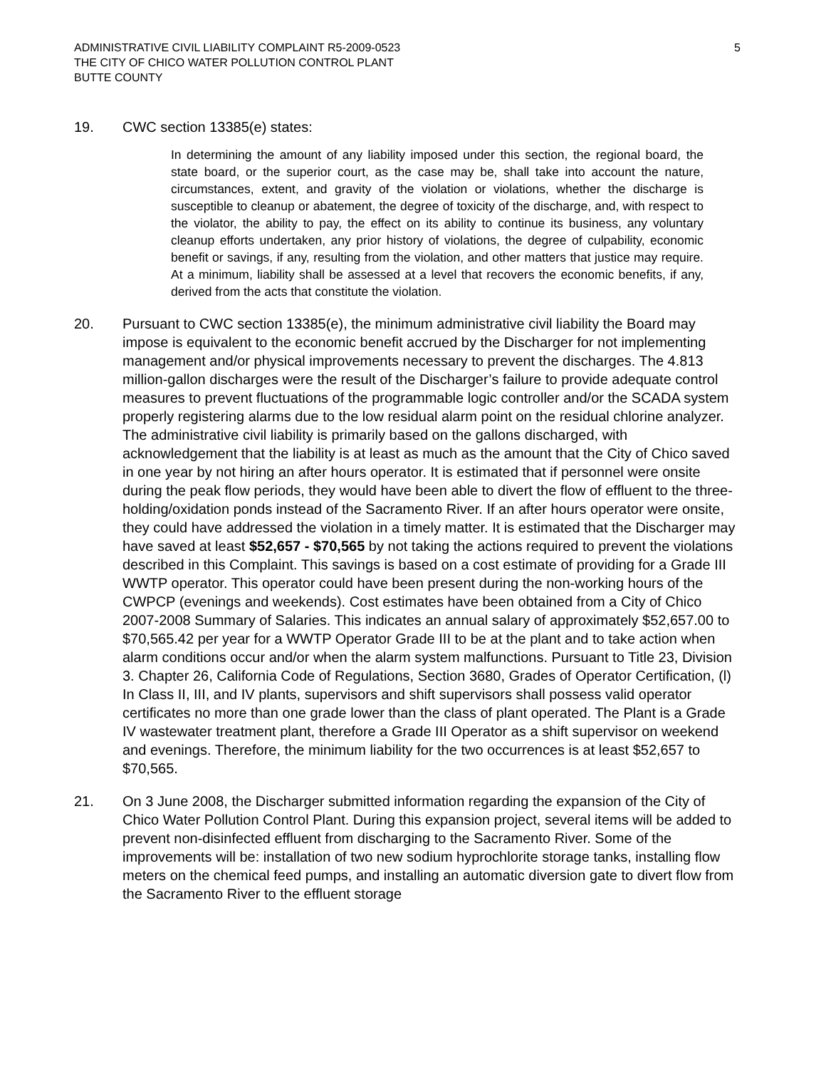ADMINISTRATIVE CIVIL LIABILITY COMPLAINT R5-2009-0523
THE CITY OF CHICO WATER POLLUTION CONTROL PLANT
BUTTE COUNTY
5
19. CWC section 13385(e) states:
In determining the amount of any liability imposed under this section, the regional board, the state board, or the superior court, as the case may be, shall take into account the nature, circumstances, extent, and gravity of the violation or violations, whether the discharge is susceptible to cleanup or abatement, the degree of toxicity of the discharge, and, with respect to the violator, the ability to pay, the effect on its ability to continue its business, any voluntary cleanup efforts undertaken, any prior history of violations, the degree of culpability, economic benefit or savings, if any, resulting from the violation, and other matters that justice may require. At a minimum, liability shall be assessed at a level that recovers the economic benefits, if any, derived from the acts that constitute the violation.
20. Pursuant to CWC section 13385(e), the minimum administrative civil liability the Board may impose is equivalent to the economic benefit accrued by the Discharger for not implementing management and/or physical improvements necessary to prevent the discharges. The 4.813 million-gallon discharges were the result of the Discharger’s failure to provide adequate control measures to prevent fluctuations of the programmable logic controller and/or the SCADA system properly registering alarms due to the low residual alarm point on the residual chlorine analyzer. The administrative civil liability is primarily based on the gallons discharged, with acknowledgement that the liability is at least as much as the amount that the City of Chico saved in one year by not hiring an after hours operator. It is estimated that if personnel were onsite during the peak flow periods, they would have been able to divert the flow of effluent to the three-holding/oxidation ponds instead of the Sacramento River. If an after hours operator were onsite, they could have addressed the violation in a timely matter. It is estimated that the Discharger may have saved at least $52,657 - $70,565 by not taking the actions required to prevent the violations described in this Complaint. This savings is based on a cost estimate of providing for a Grade III WWTP operator. This operator could have been present during the non-working hours of the CWPCP (evenings and weekends). Cost estimates have been obtained from a City of Chico 2007-2008 Summary of Salaries. This indicates an annual salary of approximately $52,657.00 to $70,565.42 per year for a WWTP Operator Grade III to be at the plant and to take action when alarm conditions occur and/or when the alarm system malfunctions. Pursuant to Title 23, Division 3. Chapter 26, California Code of Regulations, Section 3680, Grades of Operator Certification, (l) In Class II, III, and IV plants, supervisors and shift supervisors shall possess valid operator certificates no more than one grade lower than the class of plant operated. The Plant is a Grade IV wastewater treatment plant, therefore a Grade III Operator as a shift supervisor on weekend and evenings. Therefore, the minimum liability for the two occurrences is at least $52,657 to $70,565.
21. On 3 June 2008, the Discharger submitted information regarding the expansion of the City of Chico Water Pollution Control Plant. During this expansion project, several items will be added to prevent non-disinfected effluent from discharging to the Sacramento River. Some of the improvements will be: installation of two new sodium hyprochlorite storage tanks, installing flow meters on the chemical feed pumps, and installing an automatic diversion gate to divert flow from the Sacramento River to the effluent storage